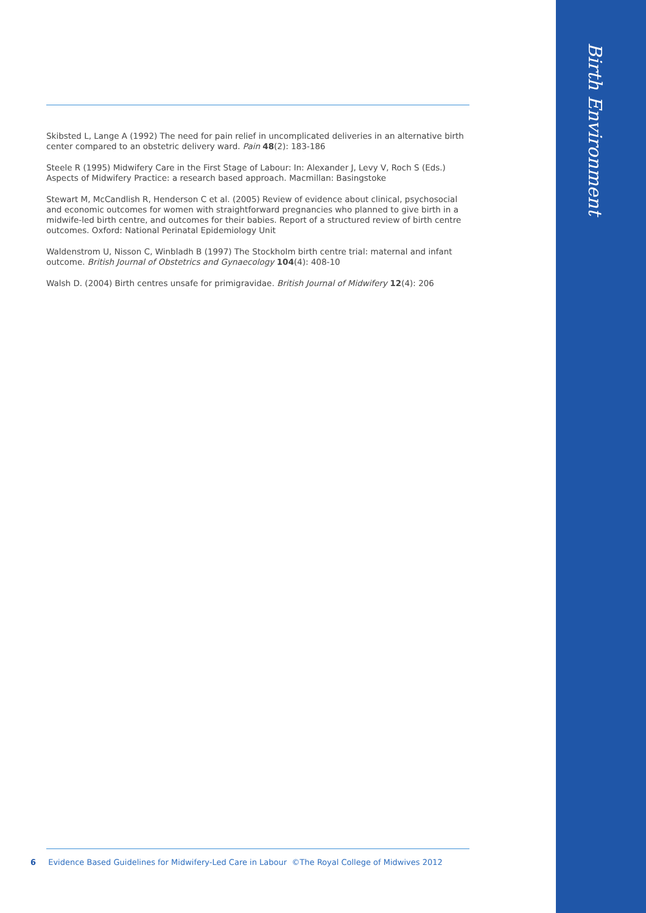Birth Environment
Skibsted L, Lange A (1992) The need for pain relief in uncomplicated deliveries in an alternative birth center compared to an obstetric delivery ward. Pain 48(2): 183-186
Steele R (1995) Midwifery Care in the First Stage of Labour: In: Alexander J, Levy V, Roch S (Eds.) Aspects of Midwifery Practice: a research based approach. Macmillan: Basingstoke
Stewart M, McCandlish R, Henderson C et al. (2005) Review of evidence about clinical, psychosocial and economic outcomes for women with straightforward pregnancies who planned to give birth in a midwife-led birth centre, and outcomes for their babies. Report of a structured review of birth centre outcomes. Oxford: National Perinatal Epidemiology Unit
Waldenstrom U, Nisson C, Winbladh B (1997) The Stockholm birth centre trial: maternal and infant outcome. British Journal of Obstetrics and Gynaecology 104(4): 408-10
Walsh D. (2004) Birth centres unsafe for primigravidae. British Journal of Midwifery 12(4): 206
6 Evidence Based Guidelines for Midwifery-Led Care in Labour ©The Royal College of Midwives 2012